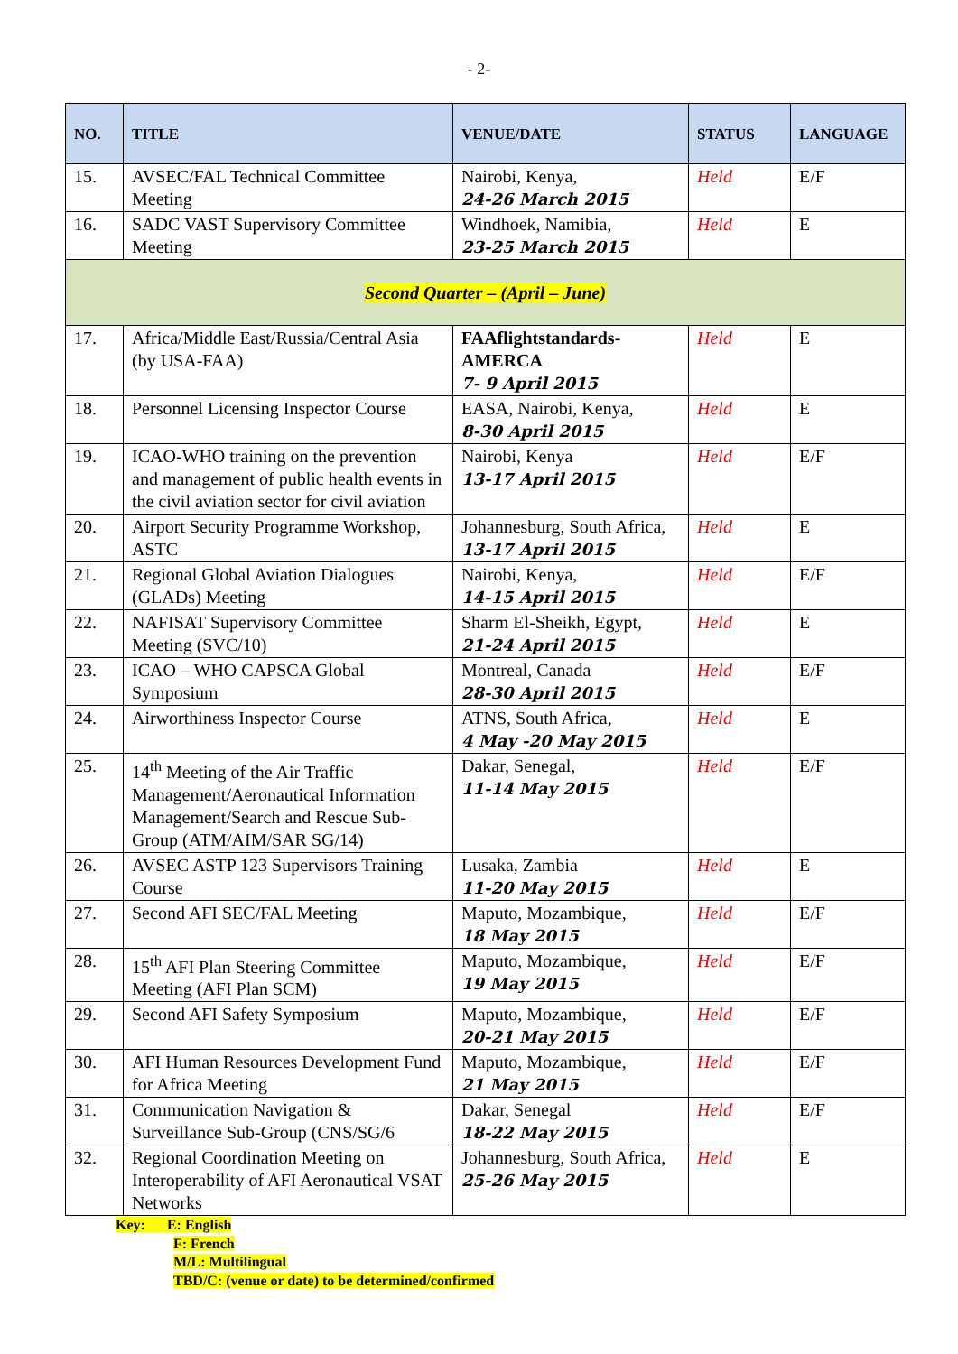- 2-
| NO. | TITLE | VENUE/DATE | STATUS | LANGUAGE |
| --- | --- | --- | --- | --- |
| 15. | AVSEC/FAL Technical Committee Meeting | Nairobi, Kenya, 24-26 March 2015 | Held | E/F |
| 16. | SADC VAST Supervisory Committee Meeting | Windhoek, Namibia, 23-25 March 2015 | Held | E |
| Second Quarter – (April – June) | | | | |
| 17. | Africa/Middle East/Russia/Central Asia (by USA-FAA) | FAAflightstandards-AMERCA 7- 9 April 2015 | Held | E |
| 18. | Personnel Licensing Inspector Course | EASA, Nairobi, Kenya, 8-30 April 2015 | Held | E |
| 19. | ICAO-WHO training on the prevention and management of public health events in the civil aviation sector for civil aviation | Nairobi, Kenya 13-17 April 2015 | Held | E/F |
| 20. | Airport Security Programme Workshop, ASTC | Johannesburg, South Africa, 13-17 April 2015 | Held | E |
| 21. | Regional Global Aviation Dialogues (GLADs) Meeting | Nairobi, Kenya, 14-15 April 2015 | Held | E/F |
| 22. | NAFISAT Supervisory Committee Meeting (SVC/10) | Sharm El-Sheikh, Egypt, 21-24 April 2015 | Held | E |
| 23. | ICAO – WHO CAPSCA Global Symposium | Montreal, Canada 28-30 April 2015 | Held | E/F |
| 24. | Airworthiness Inspector Course | ATNS, South Africa, 4 May -20 May 2015 | Held | E |
| 25. | 14<sup>th</sup> Meeting of the Air Traffic Management/Aeronautical Information Management/Search and Rescue Sub-Group (ATM/AIM/SAR SG/14) | Dakar, Senegal, 11-14 May 2015 | Held | E/F |
| 26. | AVSEC ASTP 123 Supervisors Training Course | Lusaka, Zambia 11-20 May 2015 | Held | E |
| 27. | Second AFI SEC/FAL Meeting | Maputo, Mozambique, 18 May 2015 | Held | E/F |
| 28. | 15<sup>th</sup> AFI Plan Steering Committee Meeting (AFI Plan SCM) | Maputo, Mozambique, 19 May 2015 | Held | E/F |
| 29. | Second AFI Safety Symposium | Maputo, Mozambique, 20-21 May 2015 | Held | E/F |
| 30. | AFI Human Resources Development Fund for Africa Meeting | Maputo, Mozambique, 21 May 2015 | Held | E/F |
| 31. | Communication Navigation & Surveillance Sub-Group (CNS/SG/6 | Dakar, Senegal 18-22 May 2015 | Held | E/F |
| 32. | Regional Coordination Meeting on Interoperability of AFI Aeronautical VSAT Networks | Johannesburg, South Africa, 25-26 May 2015 | Held | E |
Key: E: English
F: French
M/L: Multilingual
TBD/C: (venue or date) to be determined/confirmed